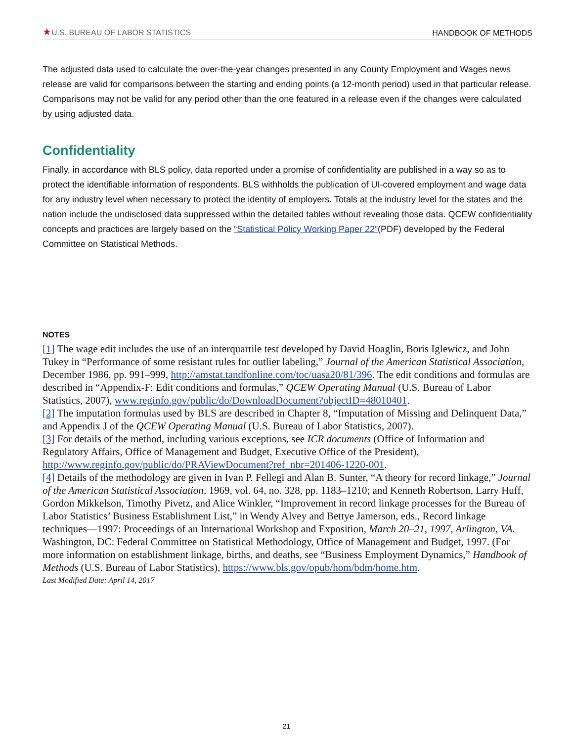★U.S. BUREAU OF LABOR STATISTICS
HANDBOOK OF METHODS
The adjusted data used to calculate the over-the-year changes presented in any County Employment and Wages news release are valid for comparisons between the starting and ending points (a 12-month period) used in that particular release. Comparisons may not be valid for any period other than the one featured in a release even if the changes were calculated by using adjusted data.
Confidentiality
Finally, in accordance with BLS policy, data reported under a promise of confidentiality are published in a way so as to protect the identifiable information of respondents. BLS withholds the publication of UI-covered employment and wage data for any industry level when necessary to protect the identity of employers. Totals at the industry level for the states and the nation include the undisclosed data suppressed within the detailed tables without revealing those data. QCEW confidentiality concepts and practices are largely based on the “Statistical Policy Working Paper 22”(PDF) developed by the Federal Committee on Statistical Methods.
NOTES
[1] The wage edit includes the use of an interquartile test developed by David Hoaglin, Boris Iglewicz, and John Tukey in “Performance of some resistant rules for outlier labeling,” Journal of the American Statistical Association, December 1986, pp. 991–999, http://amstat.tandfonline.com/toc/uasa20/81/396. The edit conditions and formulas are described in “Appendix-F: Edit conditions and formulas,” QCEW Operating Manual (U.S. Bureau of Labor Statistics, 2007), www.reginfo.gov/public/do/DownloadDocument?objectID=48010401.
[2] The imputation formulas used by BLS are described in Chapter 8, “Imputation of Missing and Delinquent Data,” and Appendix J of the QCEW Operating Manual (U.S. Bureau of Labor Statistics, 2007).
[3] For details of the method, including various exceptions, see ICR documents (Office of Information and Regulatory Affairs, Office of Management and Budget, Executive Office of the President), http://www.reginfo.gov/public/do/PRAViewDocument?ref_nbr=201406-1220-001.
[4] Details of the methodology are given in Ivan P. Fellegi and Alan B. Sunter, “A theory for record linkage,” Journal of the American Statistical Association, 1969, vol. 64, no. 328, pp. 1183–1210; and Kenneth Robertson, Larry Huff, Gordon Mikkelson, Timothy Pivetz, and Alice Winkler, “Improvement in record linkage processes for the Bureau of Labor Statistics’ Business Establishment List,” in Wendy Alvey and Bettye Jamerson, eds., Record linkage techniques—1997: Proceedings of an International Workshop and Exposition, March 20–21, 1997, Arlington, VA. Washington, DC: Federal Committee on Statistical Methodology, Office of Management and Budget, 1997. (For more information on establishment linkage, births, and deaths, see “Business Employment Dynamics,” Handbook of Methods (U.S. Bureau of Labor Statistics), https://www.bls.gov/opub/hom/bdm/home.htm.
Last Modified Date: April 14, 2017
21